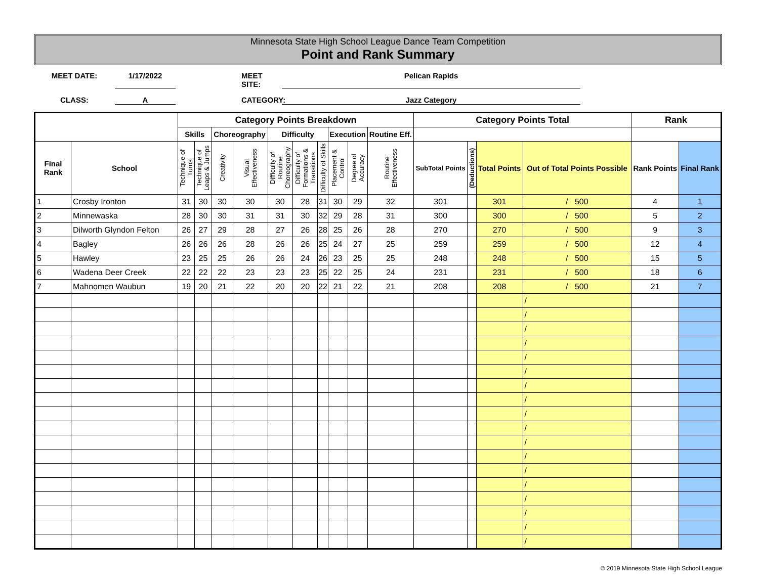Minnesota State High School League Dance Team Competition
Point and Rank Summary
MEET DATE:
1/17/2022
MEET SITE:
Pelican Rapids
CLASS:
A
CATEGORY:
Jazz Category
| | | Category Points Breakdown | | | | | | | | | | Category Points Total | | | | Rank | |
| --- | --- | --- | --- | --- | --- | --- | --- | --- | --- | --- | --- | --- | --- | --- | --- | --- | --- |
| | | Skills | | Choreography | | Difficulty | | | Execution | | Routine Eff. | | | | | | |
| Final Rank | School | Technique of Turns | Technique of Leaps & Jumps | Creativity | Visual Effectiveness | Difficulty of Routine Choreography | Difficulty of Formations & Transitions | Difficulty of Skills | Placement & Control | Degree of Accuracy | Routine Effectiveness | SubTotal Points | (Deductions) | Total Points | Out of Total Points Possible | Rank Points | Final Rank |
| 1 | Crosby Ironton | 31 | 30 | 30 | 30 | 30 | 28 | 31 | 30 | 29 | 32 | 301 | | 301 | / 500 | 4 | 1 |
| 2 | Minnewaska | 28 | 30 | 30 | 31 | 31 | 30 | 32 | 29 | 28 | 31 | 300 | | 300 | / 500 | 5 | 2 |
| 3 | Dilworth Glyndon Felton | 26 | 27 | 29 | 28 | 27 | 26 | 28 | 25 | 26 | 28 | 270 | | 270 | / 500 | 9 | 3 |
| 4 | Bagley | 26 | 26 | 26 | 28 | 26 | 26 | 25 | 24 | 27 | 25 | 259 | | 259 | / 500 | 12 | 4 |
| 5 | Hawley | 23 | 25 | 25 | 26 | 26 | 24 | 26 | 23 | 25 | 25 | 248 | | 248 | / 500 | 15 | 5 |
| 6 | Wadena Deer Creek | 22 | 22 | 22 | 23 | 23 | 23 | 25 | 22 | 25 | 24 | 231 | | 231 | / 500 | 18 | 6 |
| 7 | Mahnomen Waubun | 19 | 20 | 21 | 22 | 20 | 20 | 22 | 21 | 22 | 21 | 208 | | 208 | / 500 | 21 | 7 |
| | | | | | | | | | | | | | | | / | | |
| | | | | | | | | | | | | | | | / | | |
| | | | | | | | | | | | | | | | / | | |
| | | | | | | | | | | | | | | | / | | |
| | | | | | | | | | | | | | | | / | | |
| | | | | | | | | | | | | | | | / | | |
| | | | | | | | | | | | | | | | / | | |
| | | | | | | | | | | | | | | | / | | |
| | | | | | | | | | | | | | | | / | | |
| | | | | | | | | | | | | | | | / | | |
| | | | | | | | | | | | | | | | / | | |
| | | | | | | | | | | | | | | | / | | |
| | | | | | | | | | | | | | | | / | | |
| | | | | | | | | | | | | | | | / | | |
| | | | | | | | | | | | | | | | / | | |
| | | | | | | | | | | | | | | | / | | |
| | | | | | | | | | | | | | | | / | | |
| | | | | | | | | | | | | | | | / | | |
© 2019 Minnesota State High School League